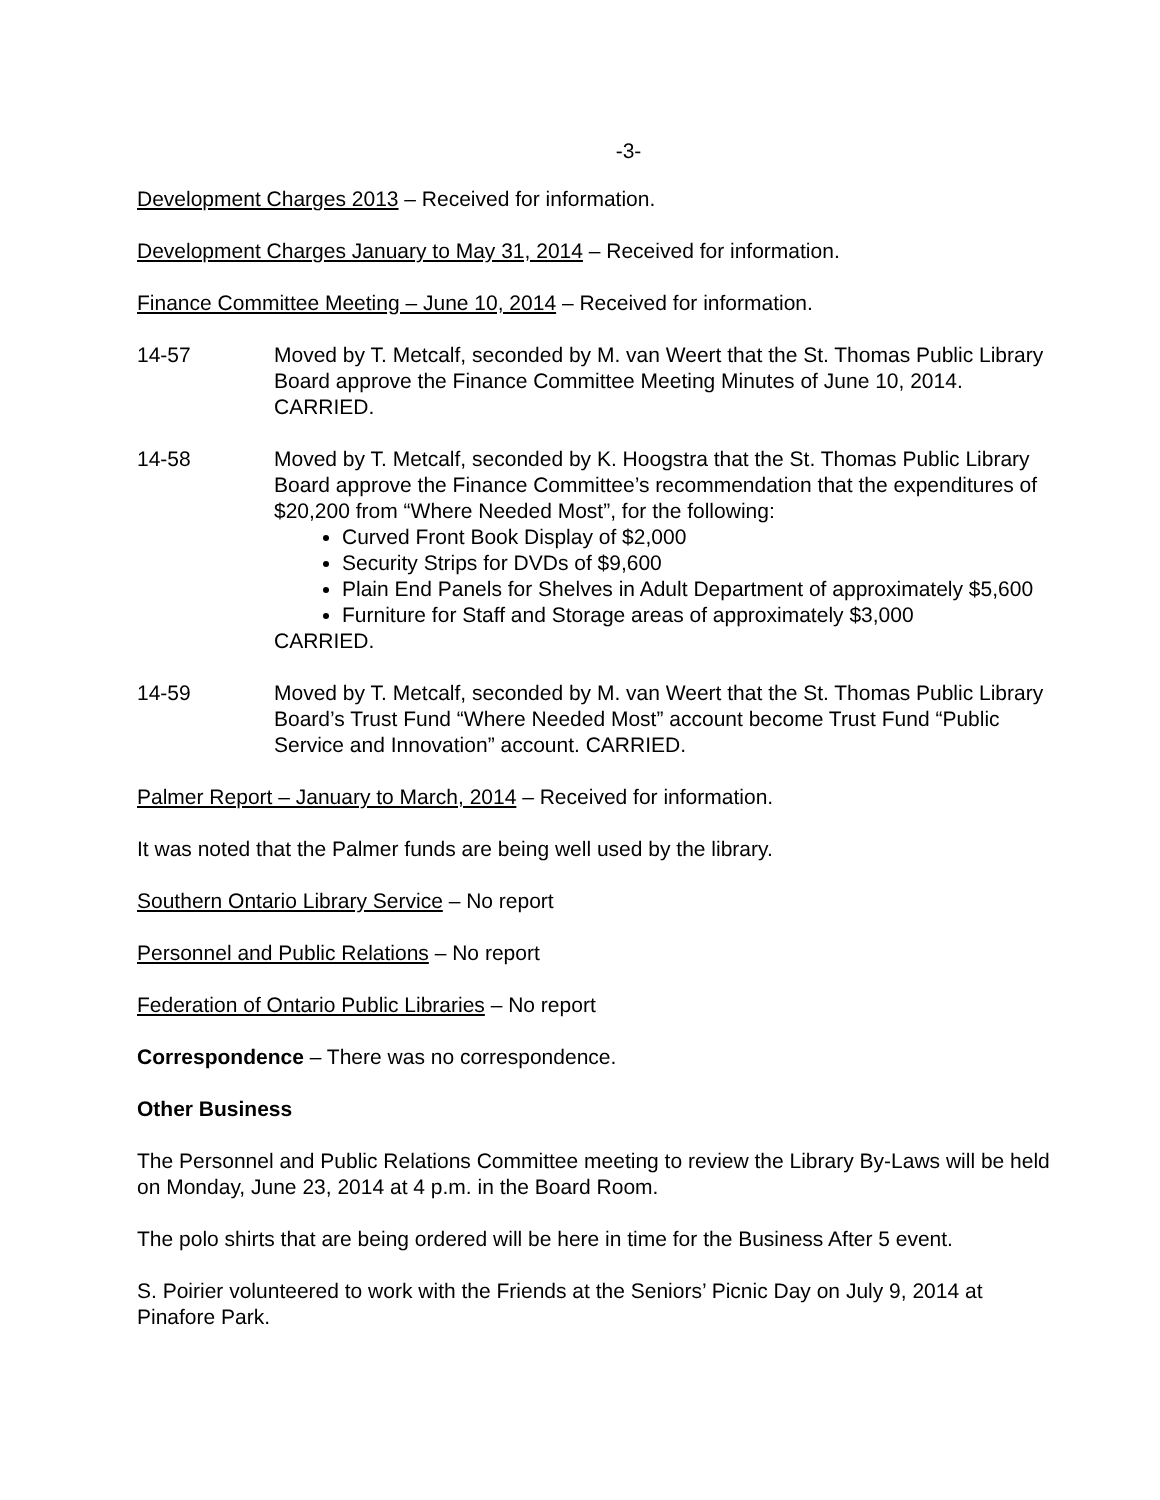-3-
Development Charges 2013 – Received for information.
Development Charges January to May 31, 2014 – Received for information.
Finance Committee Meeting – June 10, 2014 – Received for information.
14-57 Moved by T. Metcalf, seconded by M. van Weert that the St. Thomas Public Library Board approve the Finance Committee Meeting Minutes of June 10, 2014. CARRIED.
14-58 Moved by T. Metcalf, seconded by K. Hoogstra that the St. Thomas Public Library Board approve the Finance Committee’s recommendation that the expenditures of $20,200 from “Where Needed Most”, for the following:
Curved Front Book Display of $2,000
Security Strips for DVDs of $9,600
Plain End Panels for Shelves in Adult Department of approximately $5,600
Furniture for Staff and Storage areas of approximately $3,000
CARRIED.
14-59 Moved by T. Metcalf, seconded by M. van Weert that the St. Thomas Public Library Board’s Trust Fund “Where Needed Most” account become Trust Fund “Public Service and Innovation” account. CARRIED.
Palmer Report – January to March, 2014 – Received for information.
It was noted that the Palmer funds are being well used by the library.
Southern Ontario Library Service – No report
Personnel and Public Relations – No report
Federation of Ontario Public Libraries – No report
Correspondence – There was no correspondence.
Other Business
The Personnel and Public Relations Committee meeting to review the Library By-Laws will be held on Monday, June 23, 2014 at 4 p.m. in the Board Room.
The polo shirts that are being ordered will be here in time for the Business After 5 event.
S. Poirier volunteered to work with the Friends at the Seniors’ Picnic Day on July 9, 2014 at Pinafore Park.